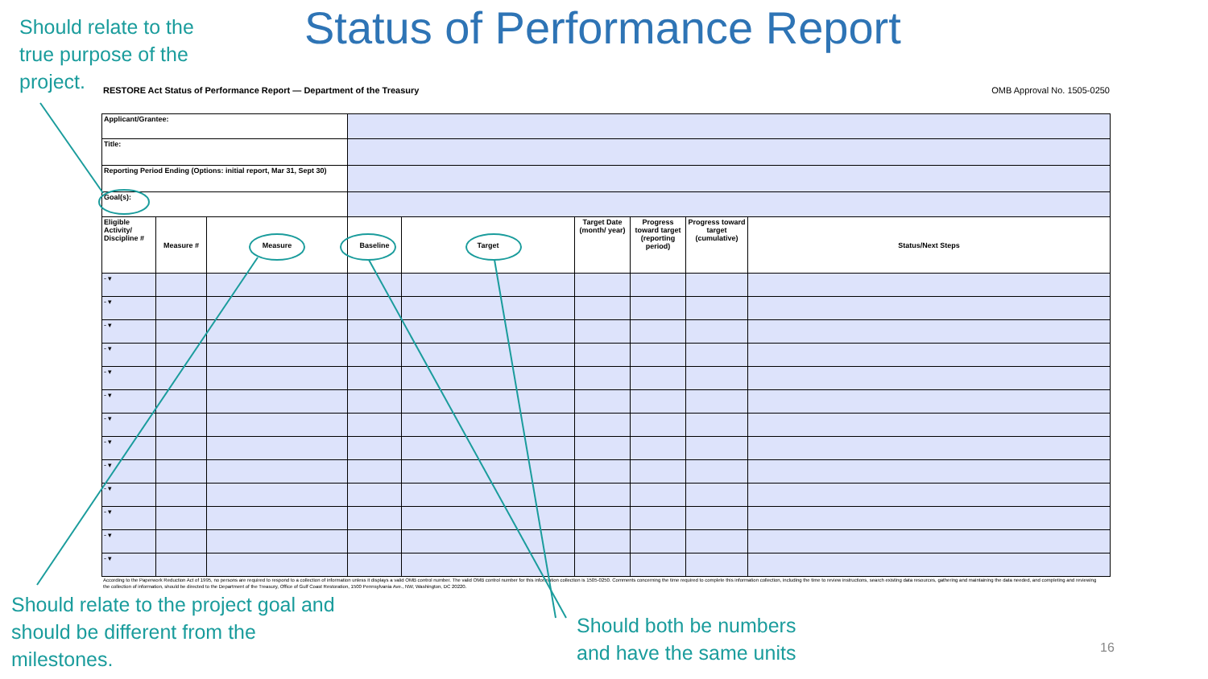Should relate to the
true purpose of the
project.
Status of Performance Report
RESTORE Act Status of Performance Report — Department of the Treasury OMB Approval No. 1505-0250
| Applicant/Grantee: | | | | | | | | |
| Title: | | | | | | | | |
| Reporting Period Ending (Options: initial report, Mar 31, Sept 30) | | | | | | | | |
| Goal(s): | | | | | | | | |
| Eligible Activity/ Discipline # | Measure # | Measure | Baseline | Target | Target Date (month/ year) | Progress toward target (reporting period) | Progress toward target (cumulative) | Status/Next Steps |
| - ▾ | | | | | | | | |
| - ▾ | | | | | | | | |
| - ▾ | | | | | | | | |
| - ▾ | | | | | | | | |
| - ▾ | | | | | | | | |
| - ▾ | | | | | | | | |
| - ▾ | | | | | | | | |
| - ▾ | | | | | | | | |
| - ▾ | | | | | | | | |
| - ▾ | | | | | | | | |
| - ▾ | | | | | | | | |
| - ▾ | | | | | | | | |
| - ▾ | | | | | | | | |
According to the Paperwork Reduction Act of 1995, no persons are required to respond to a collection of information unless it displays a valid OMB control number. The valid OMB control number for this information collection is 1505-0250. Comments concerning the time required to complete this information collection, including the time to review instructions, search existing data resources, gathering and maintaining the data needed, and completing and reviewing the collection of information, should be directed to the Department of the Treasury, Office of Gulf Coast Restoration, 1500 Pennsylvania Ave., NW, Washington, DC 20220.
Should relate to the project goal and
should be different from the
milestones.
Should both be numbers
and have the same units
16